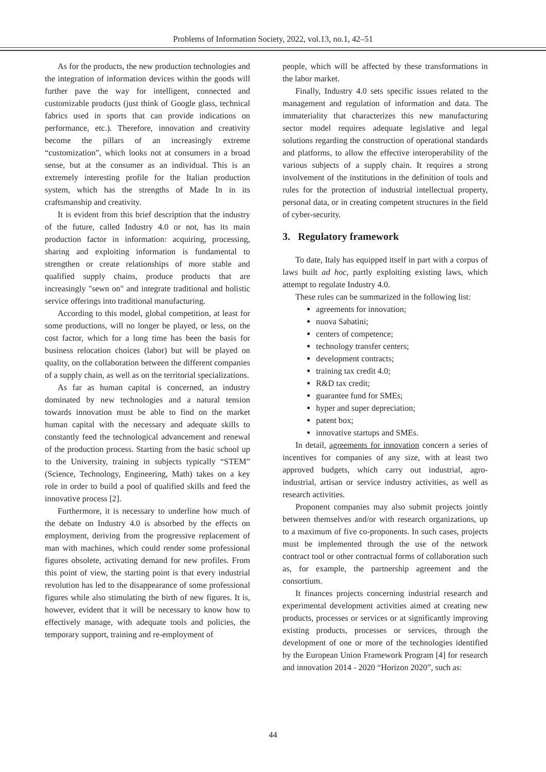Problems of Information Society, 2022, vol.13, no.1, 42–51
As for the products, the new production technologies and the integration of information devices within the goods will further pave the way for intelligent, connected and customizable products (just think of Google glass, technical fabrics used in sports that can provide indications on performance, etc.). Therefore, innovation and creativity become the pillars of an increasingly extreme “customization”, which looks not at consumers in a broad sense, but at the consumer as an individual. This is an extremely interesting profile for the Italian production system, which has the strengths of Made In in its craftsmanship and creativity.
It is evident from this brief description that the industry of the future, called Industry 4.0 or not, has its main production factor in information: acquiring, processing, sharing and exploiting information is fundamental to strengthen or create relationships of more stable and qualified supply chains, produce products that are increasingly "sewn on" and integrate traditional and holistic service offerings into traditional manufacturing.
According to this model, global competition, at least for some productions, will no longer be played, or less, on the cost factor, which for a long time has been the basis for business relocation choices (labor) but will be played on quality, on the collaboration between the different companies of a supply chain, as well as on the territorial specializations.
As far as human capital is concerned, an industry dominated by new technologies and a natural tension towards innovation must be able to find on the market human capital with the necessary and adequate skills to constantly feed the technological advancement and renewal of the production process. Starting from the basic school up to the University, training in subjects typically “STEM” (Science, Technology, Engineering, Math) takes on a key role in order to build a pool of qualified skills and feed the innovative process [2].
Furthermore, it is necessary to underline how much of the debate on Industry 4.0 is absorbed by the effects on employment, deriving from the progressive replacement of man with machines, which could render some professional figures obsolete, activating demand for new profiles. From this point of view, the starting point is that every industrial revolution has led to the disappearance of some professional figures while also stimulating the birth of new figures. It is, however, evident that it will be necessary to know how to effectively manage, with adequate tools and policies, the temporary support, training and re-employment of
people, which will be affected by these transformations in the labor market.
Finally, Industry 4.0 sets specific issues related to the management and regulation of information and data. The immateriality that characterizes this new manufacturing sector model requires adequate legislative and legal solutions regarding the construction of operational standards and platforms, to allow the effective interoperability of the various subjects of a supply chain. It requires a strong involvement of the institutions in the definition of tools and rules for the protection of industrial intellectual property, personal data, or in creating competent structures in the field of cyber-security.
3. Regulatory framework
To date, Italy has equipped itself in part with a corpus of laws built ad hoc, partly exploiting existing laws, which attempt to regulate Industry 4.0.
These rules can be summarized in the following list:
agreements for innovation;
nuova Sabatini;
centers of competence;
technology transfer centers;
development contracts;
training tax credit 4.0;
R&D tax credit;
guarantee fund for SMEs;
hyper and super depreciation;
patent box;
innovative startups and SMEs.
In detail, agreements for innovation concern a series of incentives for companies of any size, with at least two approved budgets, which carry out industrial, agro-industrial, artisan or service industry activities, as well as research activities.
Proponent companies may also submit projects jointly between themselves and/or with research organizations, up to a maximum of five co-proponents. In such cases, projects must be implemented through the use of the network contract tool or other contractual forms of collaboration such as, for example, the partnership agreement and the consortium.
It finances projects concerning industrial research and experimental development activities aimed at creating new products, processes or services or at significantly improving existing products, processes or services, through the development of one or more of the technologies identified by the European Union Framework Program [4] for research and innovation 2014 - 2020 “Horizon 2020”, such as:
44